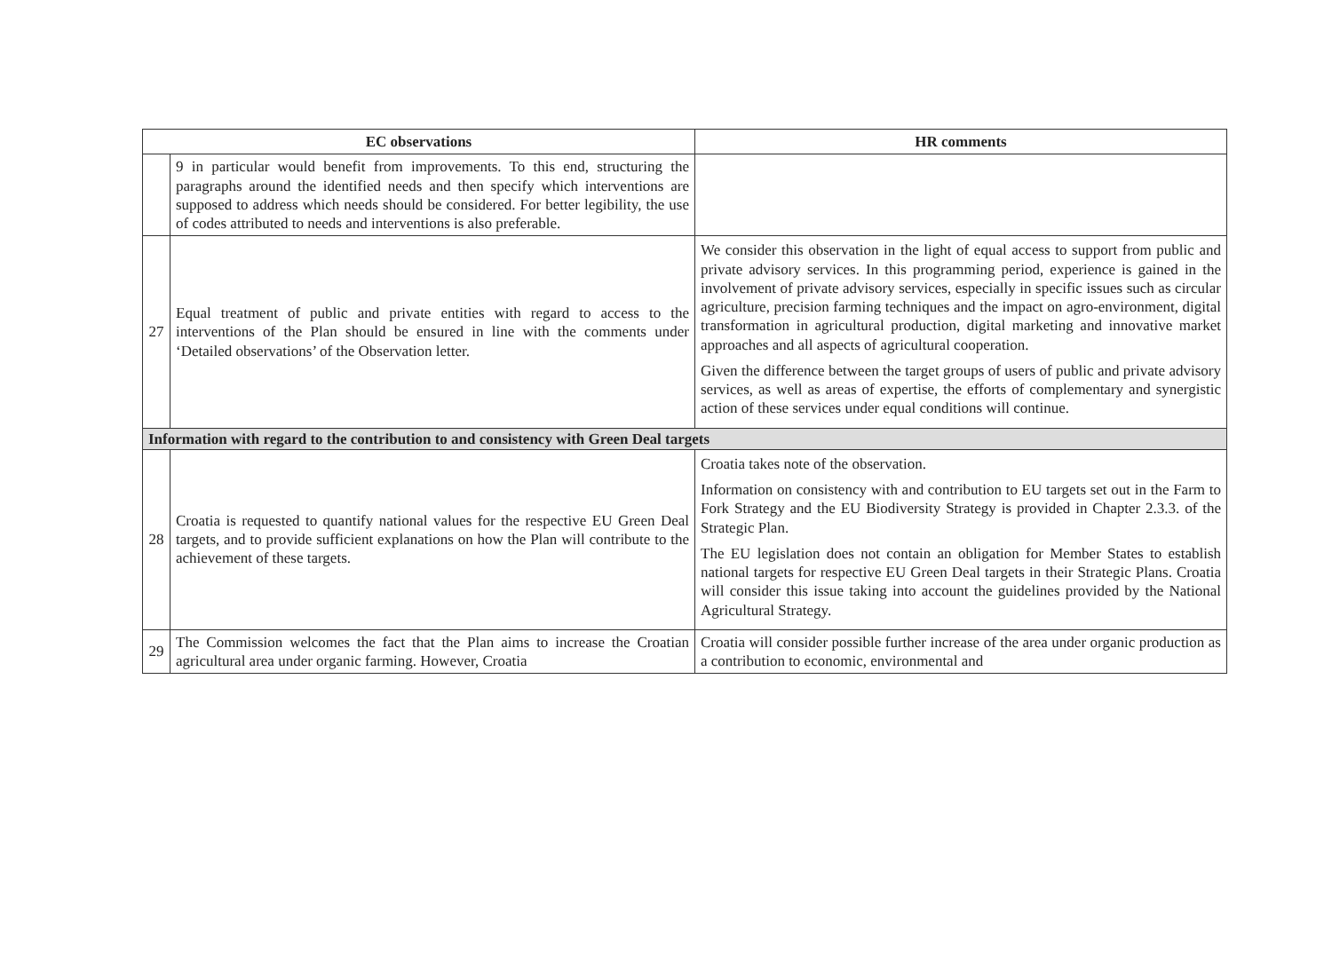| EC observations | | HR comments |
| --- | --- | --- |
| | 9 in particular would benefit from improvements. To this end, structuring the paragraphs around the identified needs and then specify which interventions are supposed to address which needs should be considered. For better legibility, the use of codes attributed to needs and interventions is also preferable. | |
| 27 | Equal treatment of public and private entities with regard to access to the interventions of the Plan should be ensured in line with the comments under ‘Detailed observations’ of the Observation letter. | We consider this observation in the light of equal access to support from public and private advisory services. In this programming period, experience is gained in the involvement of private advisory services, especially in specific issues such as circular agriculture, precision farming techniques and the impact on agro-environment, digital transformation in agricultural production, digital marketing and innovative market approaches and all aspects of agricultural cooperation. Given the difference between the target groups of users of public and private advisory services, as well as areas of expertise, the efforts of complementary and synergistic action of these services under equal conditions will continue. |
| Information with regard to the contribution to and consistency with Green Deal targets | | |
| 28 | Croatia is requested to quantify national values for the respective EU Green Deal targets, and to provide sufficient explanations on how the Plan will contribute to the achievement of these targets. | Croatia takes note of the observation. Information on consistency with and contribution to EU targets set out in the Farm to Fork Strategy and the EU Biodiversity Strategy is provided in Chapter 2.3.3. of the Strategic Plan. The EU legislation does not contain an obligation for Member States to establish national targets for respective EU Green Deal targets in their Strategic Plans. Croatia will consider this issue taking into account the guidelines provided by the National Agricultural Strategy. |
| 29 | The Commission welcomes the fact that the Plan aims to increase the Croatian agricultural area under organic farming. However, Croatia | Croatia will consider possible further increase of the area under organic production as a contribution to economic, environmental and |